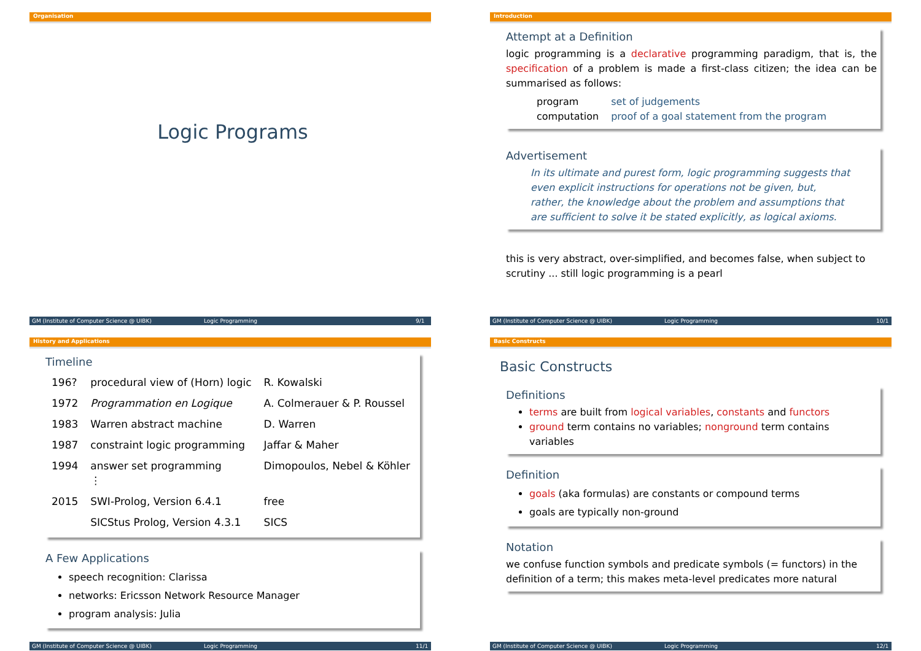Organisation
Logic Programs
GM (Institute of Computer Science @ UIBK) Logic Programming 9/1
Introduction
Attempt at a Definition
logic programming is a declarative programming paradigm, that is, the specification of a problem is made a first-class citizen; the idea can be summarised as follows:
| program | set of judgements |
| computation | proof of a goal statement from the program |
Advertisement
In its ultimate and purest form, logic programming suggests that even explicit instructions for operations not be given, but, rather, the knowledge about the problem and assumptions that are sufficient to solve it be stated explicitly, as logical axioms.
this is very abstract, over-simplified, and becomes false, when subject to scrutiny ... still logic programming is a pearl
GM (Institute of Computer Science @ UIBK) Logic Programming 10/1
History and Applications
Timeline
| 196? | procedural view of (Horn) logic | R. Kowalski |
| 1972 | Programmation en Logique | A. Colmerauer & P. Roussel |
| 1983 | Warren abstract machine | D. Warren |
| 1987 | constraint logic programming | Jaffar & Maher |
| 1994 | answer set programming ⋮ | Dimopoulos, Nebel & Köhler |
| 2015 | SWI-Prolog, Version 6.4.1 | free |
| | SICStus Prolog, Version 4.3.1 | SICS |
A Few Applications
speech recognition: Clarissa
networks: Ericsson Network Resource Manager
program analysis: Julia
GM (Institute of Computer Science @ UIBK) Logic Programming 11/1
Basic Constructs
Basic Constructs
Definitions
terms are built from logical variables, constants and functors
ground term contains no variables; nonground term contains variables
Definition
goals (aka formulas) are constants or compound terms
goals are typically non-ground
Notation
we confuse function symbols and predicate symbols (= functors) in the definition of a term; this makes meta-level predicates more natural
GM (Institute of Computer Science @ UIBK) Logic Programming 12/1